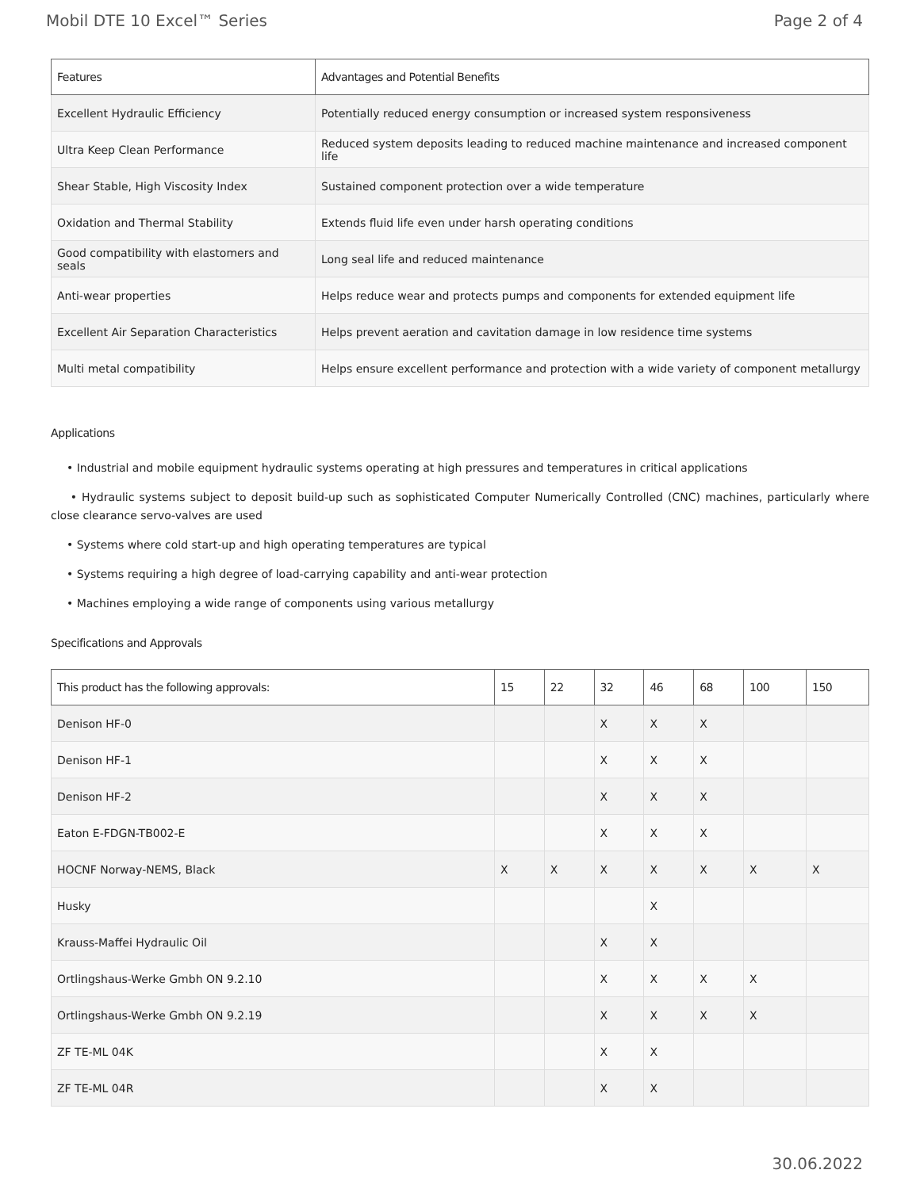Mobil DTE 10 Excel™ Series Page 2 of 4
| Features | Advantages and Potential Benefits |
| --- | --- |
| Excellent Hydraulic Efficiency | Potentially reduced energy consumption or increased system responsiveness |
| Ultra Keep Clean Performance | Reduced system deposits leading to reduced machine maintenance and increased component life |
| Shear Stable, High Viscosity Index | Sustained component protection over a wide temperature |
| Oxidation and Thermal Stability | Extends fluid life even under harsh operating conditions |
| Good compatibility with elastomers and seals | Long seal life and reduced maintenance |
| Anti-wear properties | Helps reduce wear and protects pumps and components for extended equipment life |
| Excellent Air Separation Characteristics | Helps prevent aeration and cavitation damage in low residence time systems |
| Multi metal compatibility | Helps ensure excellent performance and protection with a wide variety of component metallurgy |
Applications
• Industrial and mobile equipment hydraulic systems operating at high pressures and temperatures in critical applications
• Hydraulic systems subject to deposit build-up such as sophisticated Computer Numerically Controlled (CNC) machines, particularly where close clearance servo-valves are used
• Systems where cold start-up and high operating temperatures are typical
• Systems requiring a high degree of load-carrying capability and anti-wear protection
• Machines employing a wide range of components using various metallurgy
Specifications and Approvals
| This product has the following approvals: | 15 | 22 | 32 | 46 | 68 | 100 | 150 |
| --- | --- | --- | --- | --- | --- | --- | --- |
| Denison HF-0 | | | X | X | X | | |
| Denison HF-1 | | | X | X | X | | |
| Denison HF-2 | | | X | X | X | | |
| Eaton E-FDGN-TB002-E | | | X | X | X | | |
| HOCNF Norway-NEMS, Black | X | X | X | X | X | X | X |
| Husky | | | | X | | | |
| Krauss-Maffei Hydraulic Oil | | | X | X | | | |
| Ortlingshaus-Werke Gmbh ON 9.2.10 | | | X | X | X | X | |
| Ortlingshaus-Werke Gmbh ON 9.2.19 | | | X | X | X | X | |
| ZF TE-ML 04K | | | X | X | | | |
| ZF TE-ML 04R | | | X | X | | | |
30.06.2022